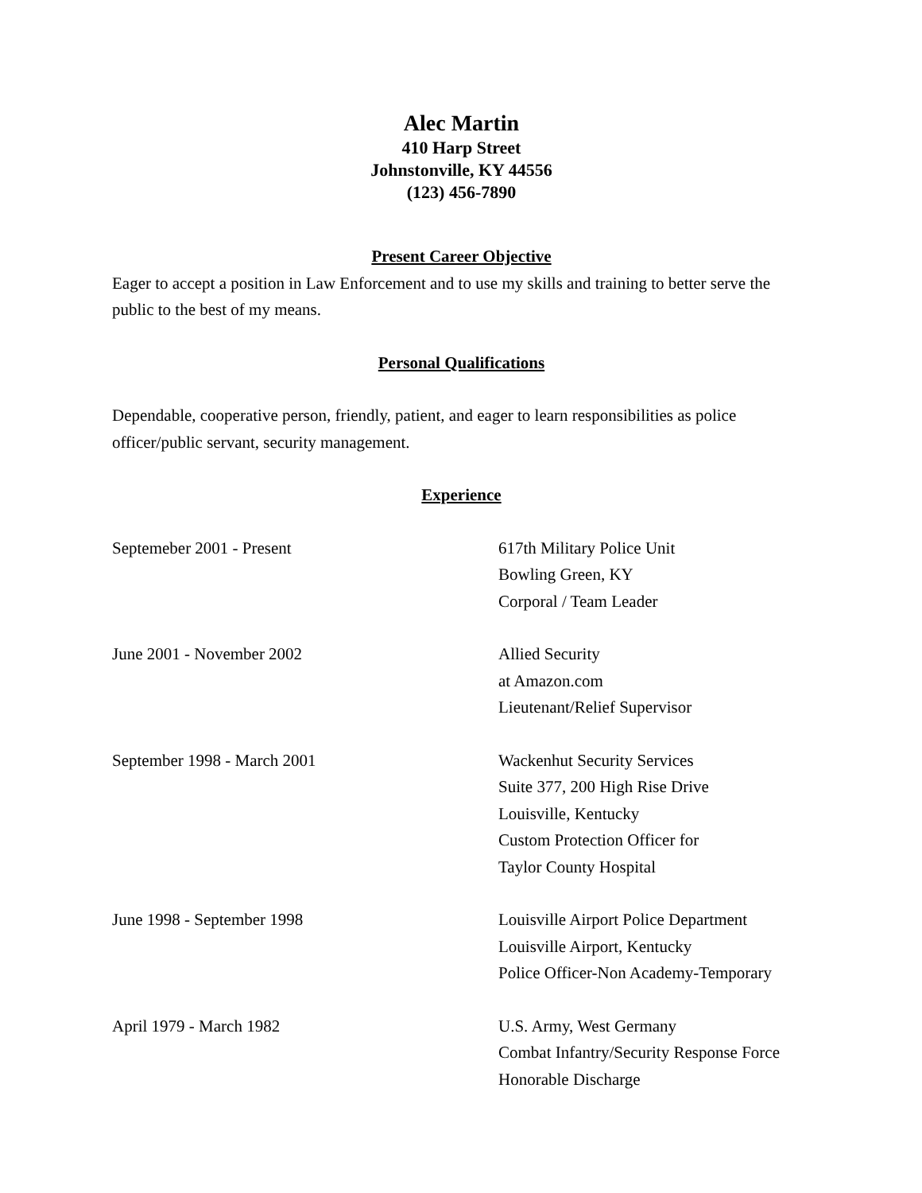Alec Martin
410 Harp Street
Johnstonville, KY 44556
(123) 456-7890
Present Career Objective
Eager to accept a position in Law Enforcement and to use my skills and training to better serve the public to the best of my means.
Personal Qualifications
Dependable, cooperative person, friendly, patient, and eager to learn responsibilities as police officer/public servant, security management.
Experience
Septemeber 2001 - Present 617th Military Police Unit
Bowling Green, KY
Corporal / Team Leader
June 2001 - November 2002 Allied Security
at Amazon.com
Lieutenant/Relief Supervisor
September 1998 - March 2001 Wackenhut Security Services
Suite 377, 200 High Rise Drive
Louisville, Kentucky
Custom Protection Officer for
Taylor County Hospital
June 1998 - September 1998 Louisville Airport Police Department
Louisville Airport, Kentucky
Police Officer-Non Academy-Temporary
April 1979 - March 1982 U.S. Army, West Germany
Combat Infantry/Security Response Force
Honorable Discharge